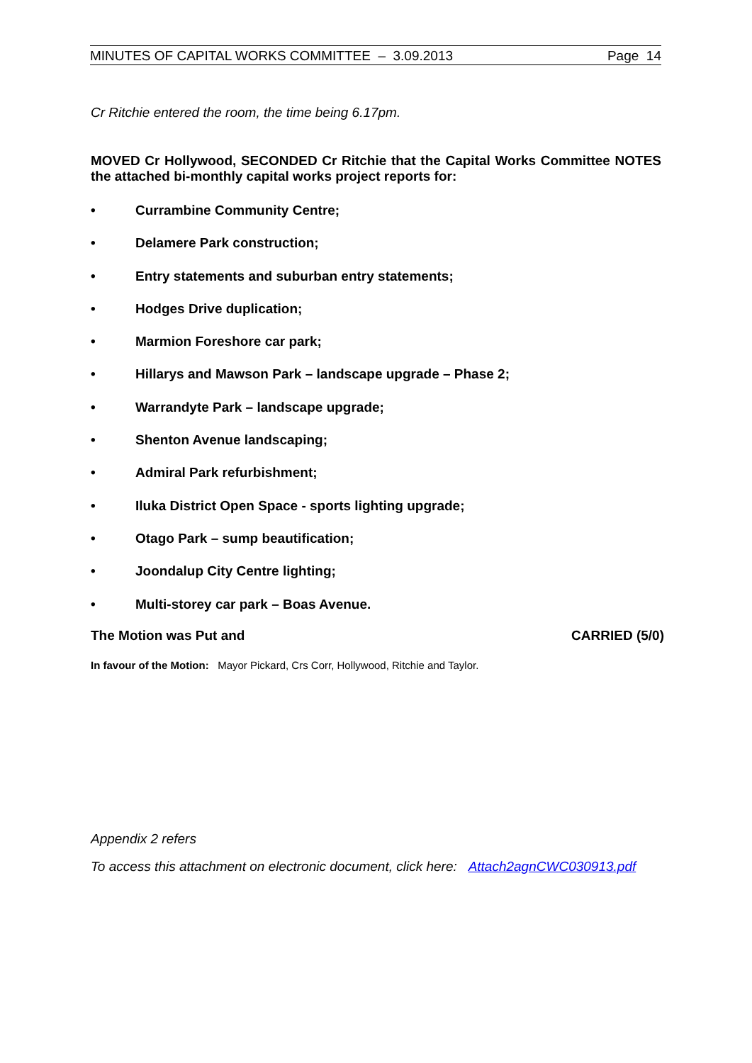MINUTES OF CAPITAL WORKS COMMITTEE – 3.09.2013 Page 14
Cr Ritchie entered the room, the time being 6.17pm.
MOVED Cr Hollywood, SECONDED Cr Ritchie that the Capital Works Committee NOTES the attached bi-monthly capital works project reports for:
• Currambine Community Centre;
• Delamere Park construction;
• Entry statements and suburban entry statements;
• Hodges Drive duplication;
• Marmion Foreshore car park;
• Hillarys and Mawson Park – landscape upgrade – Phase 2;
• Warrandyte Park – landscape upgrade;
• Shenton Avenue landscaping;
• Admiral Park refurbishment;
• Iluka District Open Space - sports lighting upgrade;
• Otago Park – sump beautification;
• Joondalup City Centre lighting;
• Multi-storey car park – Boas Avenue.
The Motion was Put and CARRIED (5/0)
In favour of the Motion: Mayor Pickard, Crs Corr, Hollywood, Ritchie and Taylor.
Appendix 2 refers
To access this attachment on electronic document, click here: Attach2agnCWC030913.pdf